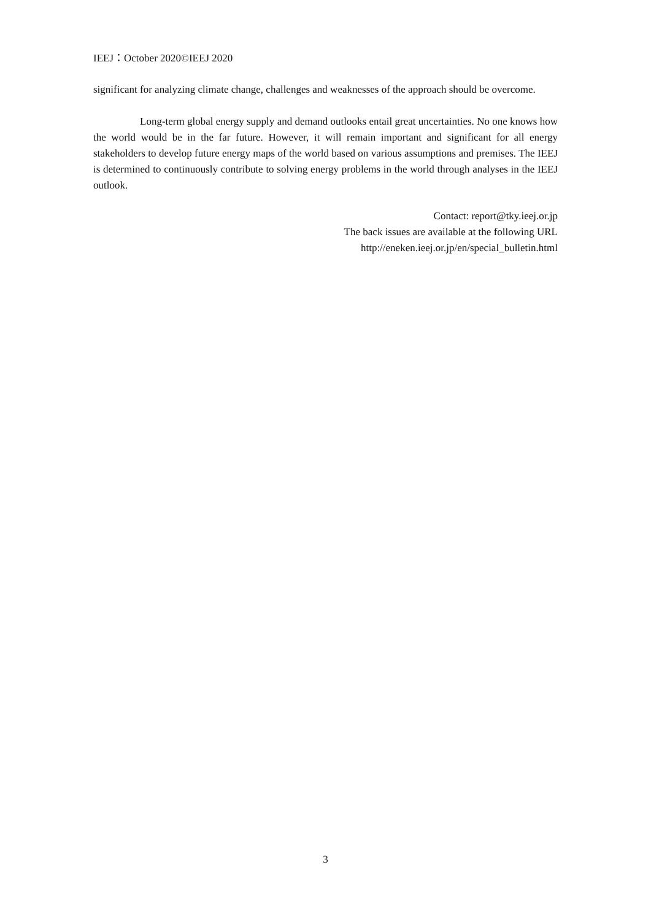IEEJ：October 2020©IEEJ 2020
significant for analyzing climate change, challenges and weaknesses of the approach should be overcome.
Long-term global energy supply and demand outlooks entail great uncertainties. No one knows how the world would be in the far future. However, it will remain important and significant for all energy stakeholders to develop future energy maps of the world based on various assumptions and premises. The IEEJ is determined to continuously contribute to solving energy problems in the world through analyses in the IEEJ outlook.
Contact: report@tky.ieej.or.jp
The back issues are available at the following URL
http://eneken.ieej.or.jp/en/special_bulletin.html
3